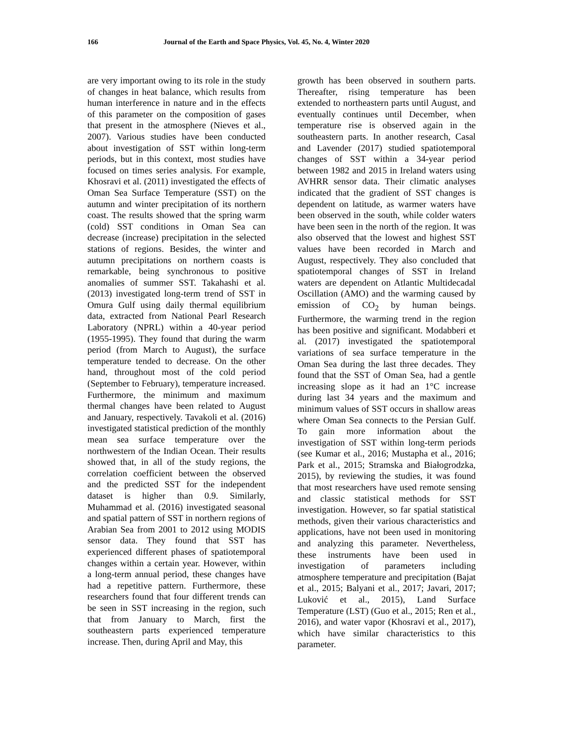166 Journal of the Earth and Space Physics, Vol. 45, No. 4, Winter 2020
are very important owing to its role in the study of changes in heat balance, which results from human interference in nature and in the effects of this parameter on the composition of gases that present in the atmosphere (Nieves et al., 2007). Various studies have been conducted about investigation of SST within long-term periods, but in this context, most studies have focused on times series analysis. For example, Khosravi et al. (2011) investigated the effects of Oman Sea Surface Temperature (SST) on the autumn and winter precipitation of its northern coast. The results showed that the spring warm (cold) SST conditions in Oman Sea can decrease (increase) precipitation in the selected stations of regions. Besides, the winter and autumn precipitations on northern coasts is remarkable, being synchronous to positive anomalies of summer SST. Takahashi et al. (2013) investigated long-term trend of SST in Omura Gulf using daily thermal equilibrium data, extracted from National Pearl Research Laboratory (NPRL) within a 40-year period (1955-1995). They found that during the warm period (from March to August), the surface temperature tended to decrease. On the other hand, throughout most of the cold period (September to February), temperature increased. Furthermore, the minimum and maximum thermal changes have been related to August and January, respectively. Tavakoli et al. (2016) investigated statistical prediction of the monthly mean sea surface temperature over the northwestern of the Indian Ocean. Their results showed that, in all of the study regions, the correlation coefficient between the observed and the predicted SST for the independent dataset is higher than 0.9. Similarly, Muhammad et al. (2016) investigated seasonal and spatial pattern of SST in northern regions of Arabian Sea from 2001 to 2012 using MODIS sensor data. They found that SST has experienced different phases of spatiotemporal changes within a certain year. However, within a long-term annual period, these changes have had a repetitive pattern. Furthermore, these researchers found that four different trends can be seen in SST increasing in the region, such that from January to March, first the southeastern parts experienced temperature increase. Then, during April and May, this
growth has been observed in southern parts. Thereafter, rising temperature has been extended to northeastern parts until August, and eventually continues until December, when temperature rise is observed again in the southeastern parts. In another research, Casal and Lavender (2017) studied spatiotemporal changes of SST within a 34-year period between 1982 and 2015 in Ireland waters using AVHRR sensor data. Their climatic analyses indicated that the gradient of SST changes is dependent on latitude, as warmer waters have been observed in the south, while colder waters have been seen in the north of the region. It was also observed that the lowest and highest SST values have been recorded in March and August, respectively. They also concluded that spatiotemporal changes of SST in Ireland waters are dependent on Atlantic Multidecadal Oscillation (AMO) and the warming caused by emission of CO<sub>2</sub> by human beings. Furthermore, the warming trend in the region has been positive and significant. Modabberi et al. (2017) investigated the spatiotemporal variations of sea surface temperature in the Oman Sea during the last three decades. They found that the SST of Oman Sea, had a gentle increasing slope as it had an 1°C increase during last 34 years and the maximum and minimum values of SST occurs in shallow areas where Oman Sea connects to the Persian Gulf. To gain more information about the investigation of SST within long-term periods (see Kumar et al., 2016; Mustapha et al., 2016; Park et al., 2015; Stramska and Białogrodzka, 2015), by reviewing the studies, it was found that most researchers have used remote sensing and classic statistical methods for SST investigation. However, so far spatial statistical methods, given their various characteristics and applications, have not been used in monitoring and analyzing this parameter. Nevertheless, these instruments have been used in investigation of parameters including atmosphere temperature and precipitation (Bajat et al., 2015; Balyani et al., 2017; Javari, 2017; Luković et al., 2015), Land Surface Temperature (LST) (Guo et al., 2015; Ren et al., 2016), and water vapor (Khosravi et al., 2017), which have similar characteristics to this parameter.